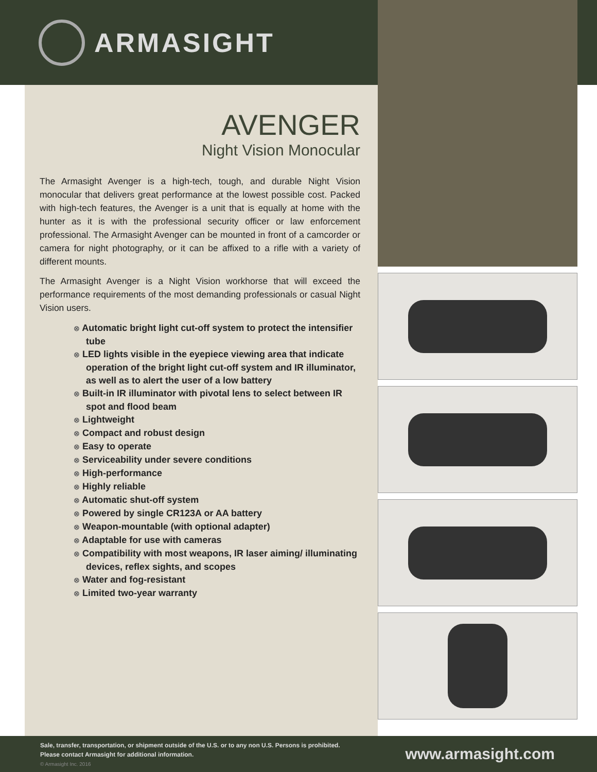ARMASIGHT
AVENGER
Night Vision Monocular
The Armasight Avenger is a high-tech, tough, and durable Night Vision monocular that delivers great performance at the lowest possible cost. Packed with high-tech features, the Avenger is a unit that is equally at home with the hunter as it is with the professional security officer or law enforcement professional. The Armasight Avenger can be mounted in front of a camcorder or camera for night photography, or it can be affixed to a rifle with a variety of different mounts.
The Armasight Avenger is a Night Vision workhorse that will exceed the performance requirements of the most demanding professionals or casual Night Vision users.
⊗ Automatic bright light cut-off system to protect the intensifier tube
⊗ LED lights visible in the eyepiece viewing area that indicate operation of the bright light cut-off system and IR illuminator, as well as to alert the user of a low battery
⊗ Built-in IR illuminator with pivotal lens to select between IR spot and flood beam
⊗ Lightweight
⊗ Compact and robust design
⊗ Easy to operate
⊗ Serviceability under severe conditions
⊗ High-performance
⊗ Highly reliable
⊗ Automatic shut-off system
⊗ Powered by single CR123A or AA battery
⊗ Weapon-mountable (with optional adapter)
⊗ Adaptable for use with cameras
⊗ Compatibility with most weapons, IR laser aiming/ illuminating devices, reflex sights, and scopes
⊗ Water and fog-resistant
⊗ Limited two-year warranty
Sale, transfer, transportation, or shipment outside of the U.S. or to any non U.S. Persons is prohibited.
Please contact Armasight for additional information.
© Armasight Inc. 2016
www.armasight.com